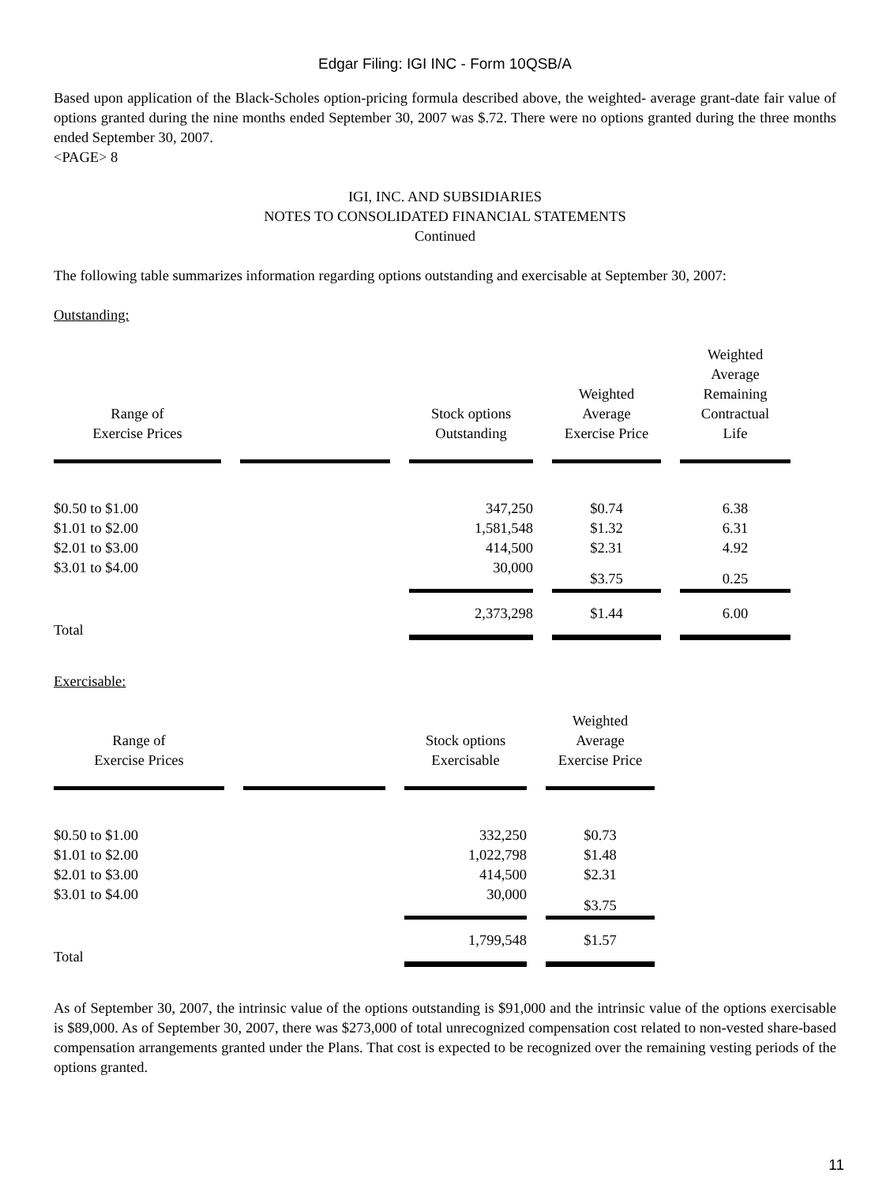Edgar Filing: IGI INC - Form 10QSB/A
Based upon application of the Black-Scholes option-pricing formula described above, the weighted- average grant-date fair value of options granted during the nine months ended September 30, 2007 was $.72. There were no options granted during the three months ended September 30, 2007.
<PAGE> 8
IGI, INC. AND SUBSIDIARIES
NOTES TO CONSOLIDATED FINANCIAL STATEMENTS
Continued
The following table summarizes information regarding options outstanding and exercisable at September 30, 2007:
Outstanding:
| Range of Exercise Prices | | Stock options Outstanding | Weighted Average Exercise Price | Weighted Average Remaining Contractual Life |
| --- | --- | --- | --- | --- |
| $0.50 to $1.00 | | 347,250 | $0.74 | 6.38 |
| $1.01 to $2.00 | | 1,581,548 | $1.32 | 6.31 |
| $2.01 to $3.00 | | 414,500 | $2.31 | 4.92 |
| $3.01 to $4.00 | | 30,000 | $3.75 | 0.25 |
| Total | | 2,373,298 | $1.44 | 6.00 |
Exercisable:
| Range of Exercise Prices | | Stock options Exercisable | Weighted Average Exercise Price |
| --- | --- | --- | --- |
| $0.50 to $1.00 | | 332,250 | $0.73 |
| $1.01 to $2.00 | | 1,022,798 | $1.48 |
| $2.01 to $3.00 | | 414,500 | $2.31 |
| $3.01 to $4.00 | | 30,000 | $3.75 |
| Total | | 1,799,548 | $1.57 |
As of September 30, 2007, the intrinsic value of the options outstanding is $91,000 and the intrinsic value of the options exercisable is $89,000. As of September 30, 2007, there was $273,000 of total unrecognized compensation cost related to non-vested share-based compensation arrangements granted under the Plans. That cost is expected to be recognized over the remaining vesting periods of the options granted.
11